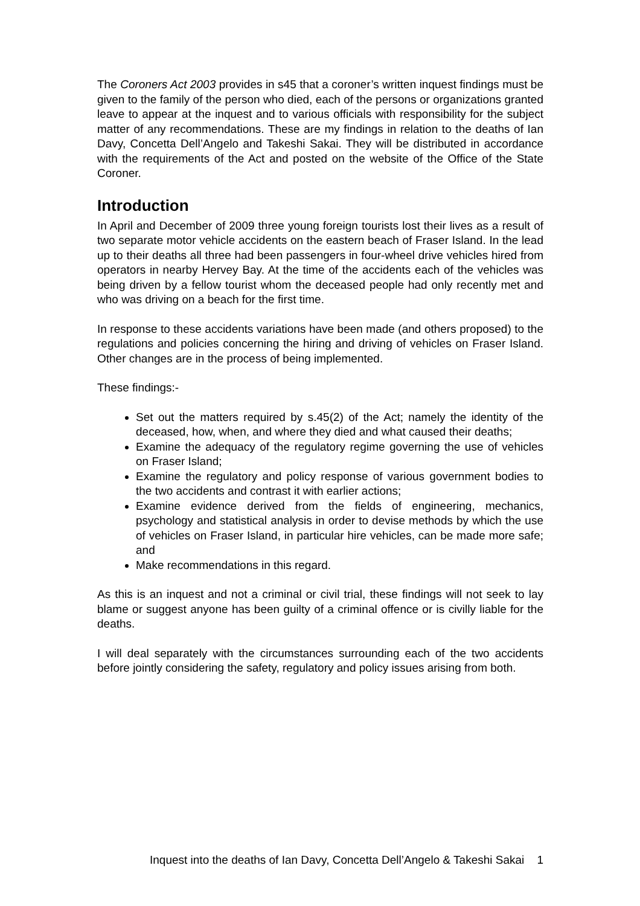The Coroners Act 2003 provides in s45 that a coroner’s written inquest findings must be given to the family of the person who died, each of the persons or organizations granted leave to appear at the inquest and to various officials with responsibility for the subject matter of any recommendations. These are my findings in relation to the deaths of Ian Davy, Concetta Dell’Angelo and Takeshi Sakai. They will be distributed in accordance with the requirements of the Act and posted on the website of the Office of the State Coroner.
Introduction
In April and December of 2009 three young foreign tourists lost their lives as a result of two separate motor vehicle accidents on the eastern beach of Fraser Island. In the lead up to their deaths all three had been passengers in four-wheel drive vehicles hired from operators in nearby Hervey Bay. At the time of the accidents each of the vehicles was being driven by a fellow tourist whom the deceased people had only recently met and who was driving on a beach for the first time.
In response to these accidents variations have been made (and others proposed) to the regulations and policies concerning the hiring and driving of vehicles on Fraser Island. Other changes are in the process of being implemented.
These findings:-
Set out the matters required by s.45(2) of the Act; namely the identity of the deceased, how, when, and where they died and what caused their deaths;
Examine the adequacy of the regulatory regime governing the use of vehicles on Fraser Island;
Examine the regulatory and policy response of various government bodies to the two accidents and contrast it with earlier actions;
Examine evidence derived from the fields of engineering, mechanics, psychology and statistical analysis in order to devise methods by which the use of vehicles on Fraser Island, in particular hire vehicles, can be made more safe; and
Make recommendations in this regard.
As this is an inquest and not a criminal or civil trial, these findings will not seek to lay blame or suggest anyone has been guilty of a criminal offence or is civilly liable for the deaths.
I will deal separately with the circumstances surrounding each of the two accidents before jointly considering the safety, regulatory and policy issues arising from both.
Inquest into the deaths of Ian Davy, Concetta Dell’Angelo & Takeshi Sakai 1